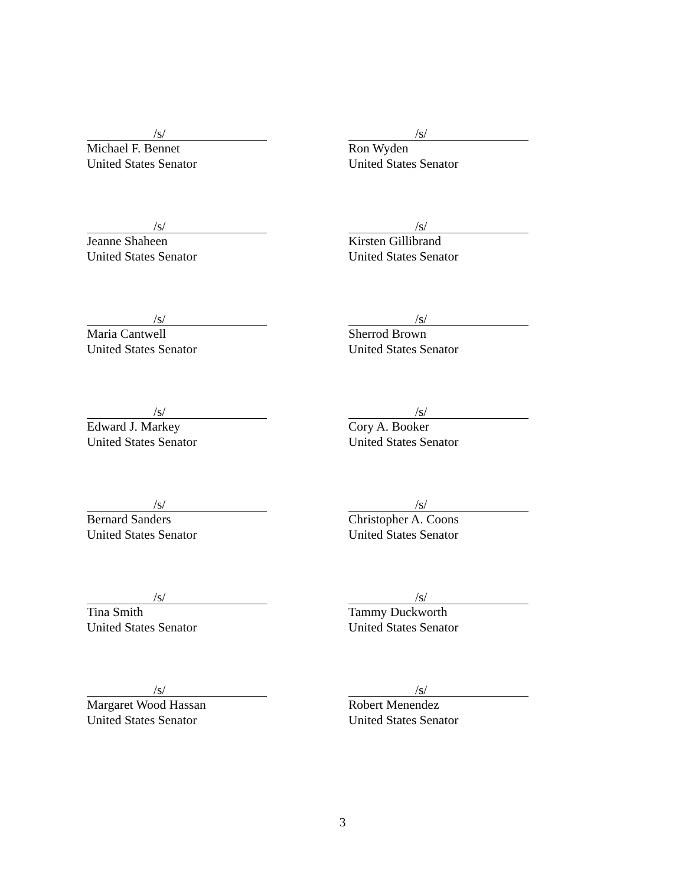/s/
Michael F. Bennet
United States Senator
/s/
Ron Wyden
United States Senator
/s/
Jeanne Shaheen
United States Senator
/s/
Kirsten Gillibrand
United States Senator
/s/
Maria Cantwell
United States Senator
/s/
Sherrod Brown
United States Senator
/s/
Edward J. Markey
United States Senator
/s/
Cory A. Booker
United States Senator
/s/
Bernard Sanders
United States Senator
/s/
Christopher A. Coons
United States Senator
/s/
Tina Smith
United States Senator
/s/
Tammy Duckworth
United States Senator
/s/
Margaret Wood Hassan
United States Senator
/s/
Robert Menendez
United States Senator
3